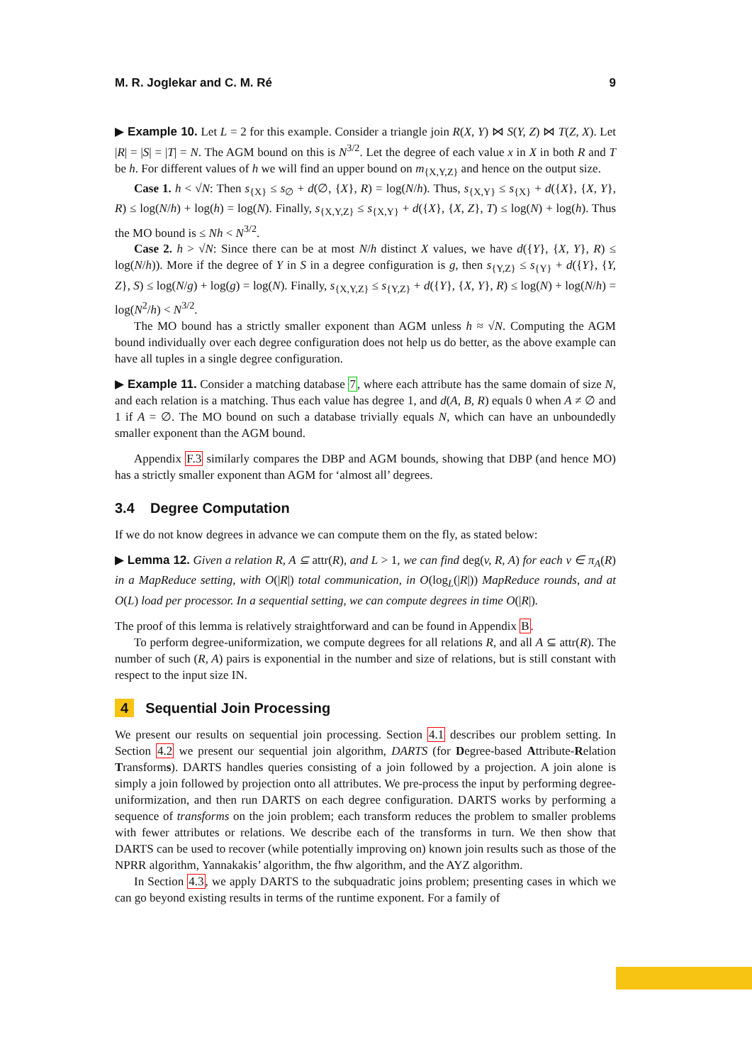M. R. Joglekar and C. M. Ré 9
▶ Example 10. Let L = 2 for this example. Consider a triangle join R(X, Y) ⋈ S(Y, Z) ⋈ T(Z, X). Let |R| = |S| = |T| = N. The AGM bound on this is N<sup>3/2</sup>. Let the degree of each value x in X in both R and T be h. For different values of h we will find an upper bound on m<sub>{X,Y,Z}</sub> and hence on the output size.
Case 1. h < √N: Then s<sub>{X}</sub> ≤ s<sub>∅</sub> + d(∅, {X}, R) = log(N/h). Thus, s<sub>{X,Y}</sub> ≤ s<sub>{X}</sub> + d({X}, {X, Y}, R) ≤ log(N/h) + log(h) = log(N). Finally, s<sub>{X,Y,Z}</sub> ≤ s<sub>{X,Y}</sub> + d({X}, {X, Z}, T) ≤ log(N) + log(h). Thus the MO bound is ≤ Nh < N<sup>3/2</sup>.
Case 2. h > √N: Since there can be at most N/h distinct X values, we have d({Y}, {X, Y}, R) ≤ log(N/h)). More if the degree of Y in S in a degree configuration is g, then s<sub>{Y,Z}</sub> ≤ s<sub>{Y}</sub> + d({Y}, {Y, Z}, S) ≤ log(N/g) + log(g) = log(N). Finally, s<sub>{X,Y,Z}</sub> ≤ s<sub>{Y,Z}</sub> + d({Y}, {X, Y}, R) ≤ log(N) + log(N/h) = log(N<sup>2</sup>/h) < N<sup>3/2</sup>.
The MO bound has a strictly smaller exponent than AGM unless h ≈ √N. Computing the AGM bound individually over each degree configuration does not help us do better, as the above example can have all tuples in a single degree configuration.
▶ Example 11. Consider a matching database 7, where each attribute has the same domain of size N, and each relation is a matching. Thus each value has degree 1, and d(A, B, R) equals 0 when A ≠ ∅ and 1 if A = ∅. The MO bound on such a database trivially equals N, which can have an unboundedly smaller exponent than the AGM bound.
Appendix F.3 similarly compares the DBP and AGM bounds, showing that DBP (and hence MO) has a strictly smaller exponent than AGM for ‘almost all’ degrees.
3.4 Degree Computation
If we do not know degrees in advance we can compute them on the fly, as stated below:
▶ Lemma 12. Given a relation R, A ⊆ attr(R), and L > 1, we can find deg(v, R, A) for each v ∈ π<sub>A</sub>(R) in a MapReduce setting, with O(|R|) total communication, in O(log<sub>L</sub>(|R|)) MapReduce rounds, and at O(L) load per processor. In a sequential setting, we can compute degrees in time O(|R|).
The proof of this lemma is relatively straightforward and can be found in Appendix B.
To perform degree-uniformization, we compute degrees for all relations R, and all A ⊆ attr(R). The number of such (R, A) pairs is exponential in the number and size of relations, but is still constant with respect to the input size IN.
4 Sequential Join Processing
We present our results on sequential join processing. Section 4.1 describes our problem setting. In Section 4.2 we present our sequential join algorithm, DARTS (for Degree-based Attribute-Relation Transforms). DARTS handles queries consisting of a join followed by a projection. A join alone is simply a join followed by projection onto all attributes. We pre-process the input by performing degree-uniformization, and then run DARTS on each degree configuration. DARTS works by performing a sequence of transforms on the join problem; each transform reduces the problem to smaller problems with fewer attributes or relations. We describe each of the transforms in turn. We then show that DARTS can be used to recover (while potentially improving on) known join results such as those of the NPRR algorithm, Yannakakis’ algorithm, the fhw algorithm, and the AYZ algorithm.
In Section 4.3, we apply DARTS to the subquadratic joins problem; presenting cases in which we can go beyond existing results in terms of the runtime exponent. For a family of